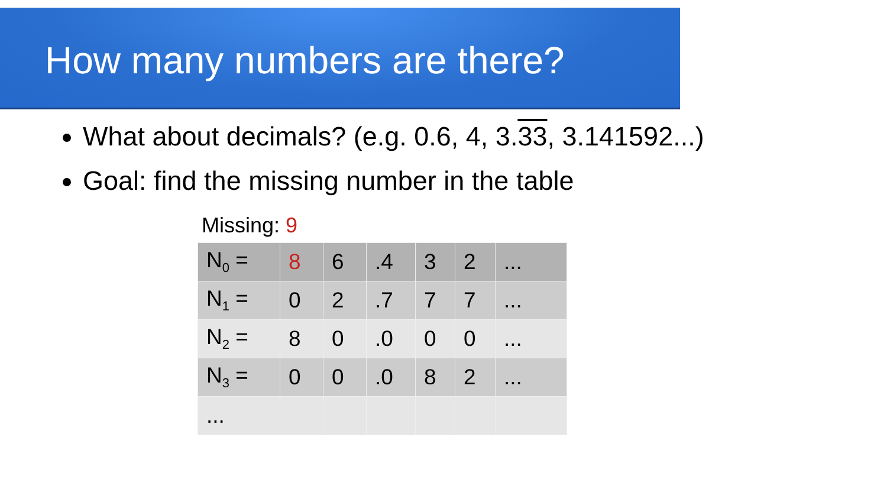How many numbers are there?
What about decimals? (e.g. 0.6, 4, 3.33, 3.141592...)
Goal: find the missing number in the table
Missing: 9
| N<sub>0</sub> = | 8 | 6 | .4 | 3 | 2 | ... |
| N<sub>1</sub> = | 0 | 2 | .7 | 7 | 7 | ... |
| N<sub>2</sub> = | 8 | 0 | .0 | 0 | 0 | ... |
| N<sub>3</sub> = | 0 | 0 | .0 | 8 | 2 | ... |
| ... | | | | | | |